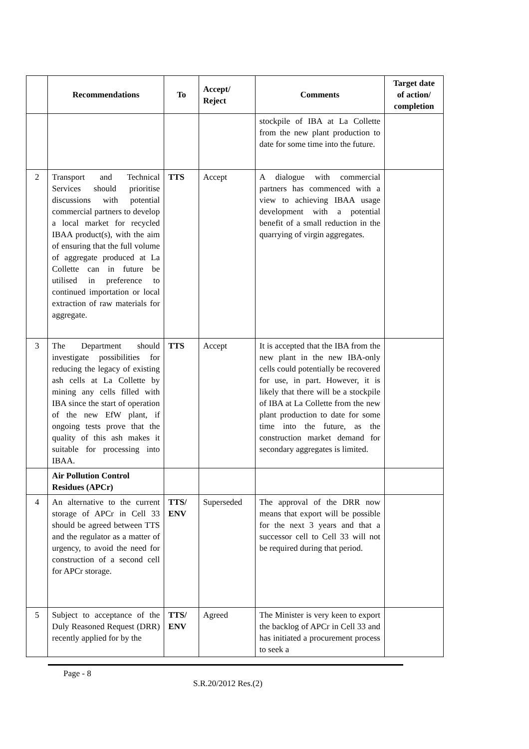| | Recommendations | To | Accept/ Reject | Comments | Target date of action/ completion |
| --- | --- | --- | --- | --- | --- |
| | | | | stockpile of IBA at La Collette from the new plant production to date for some time into the future. | |
| 2 | Transport and Technical Services should prioritise discussions with potential commercial partners to develop a local market for recycled IBAA product(s), with the aim of ensuring that the full volume of aggregate produced at La Collette can in future be utilised in preference to continued importation or local extraction of raw materials for aggregate. | TTS | Accept | A dialogue with commercial partners has commenced with a view to achieving IBAA usage development with a potential benefit of a small reduction in the quarrying of virgin aggregates. | |
| 3 | The Department should investigate possibilities for reducing the legacy of existing ash cells at La Collette by mining any cells filled with IBA since the start of operation of the new EfW plant, if ongoing tests prove that the quality of this ash makes it suitable for processing into IBAA. | TTS | Accept | It is accepted that the IBA from the new plant in the new IBA-only cells could potentially be recovered for use, in part. However, it is likely that there will be a stockpile of IBA at La Collette from the new plant production to date for some time into the future, as the construction market demand for secondary aggregates is limited. | |
| | Air Pollution Control Residues (APCr) | | | | |
| 4 | An alternative to the current storage of APCr in Cell 33 should be agreed between TTS and the regulator as a matter of urgency, to avoid the need for construction of a second cell for APCr storage. | TTS/ ENV | Superseded | The approval of the DRR now means that export will be possible for the next 3 years and that a successor cell to Cell 33 will not be required during that period. | |
| 5 | Subject to acceptance of the Duly Reasoned Request (DRR) recently applied for by the | TTS/ ENV | Agreed | The Minister is very keen to export the backlog of APCr in Cell 33 and has initiated a procurement process to seek a | |
Page - 8
S.R.20/2012 Res.(2)